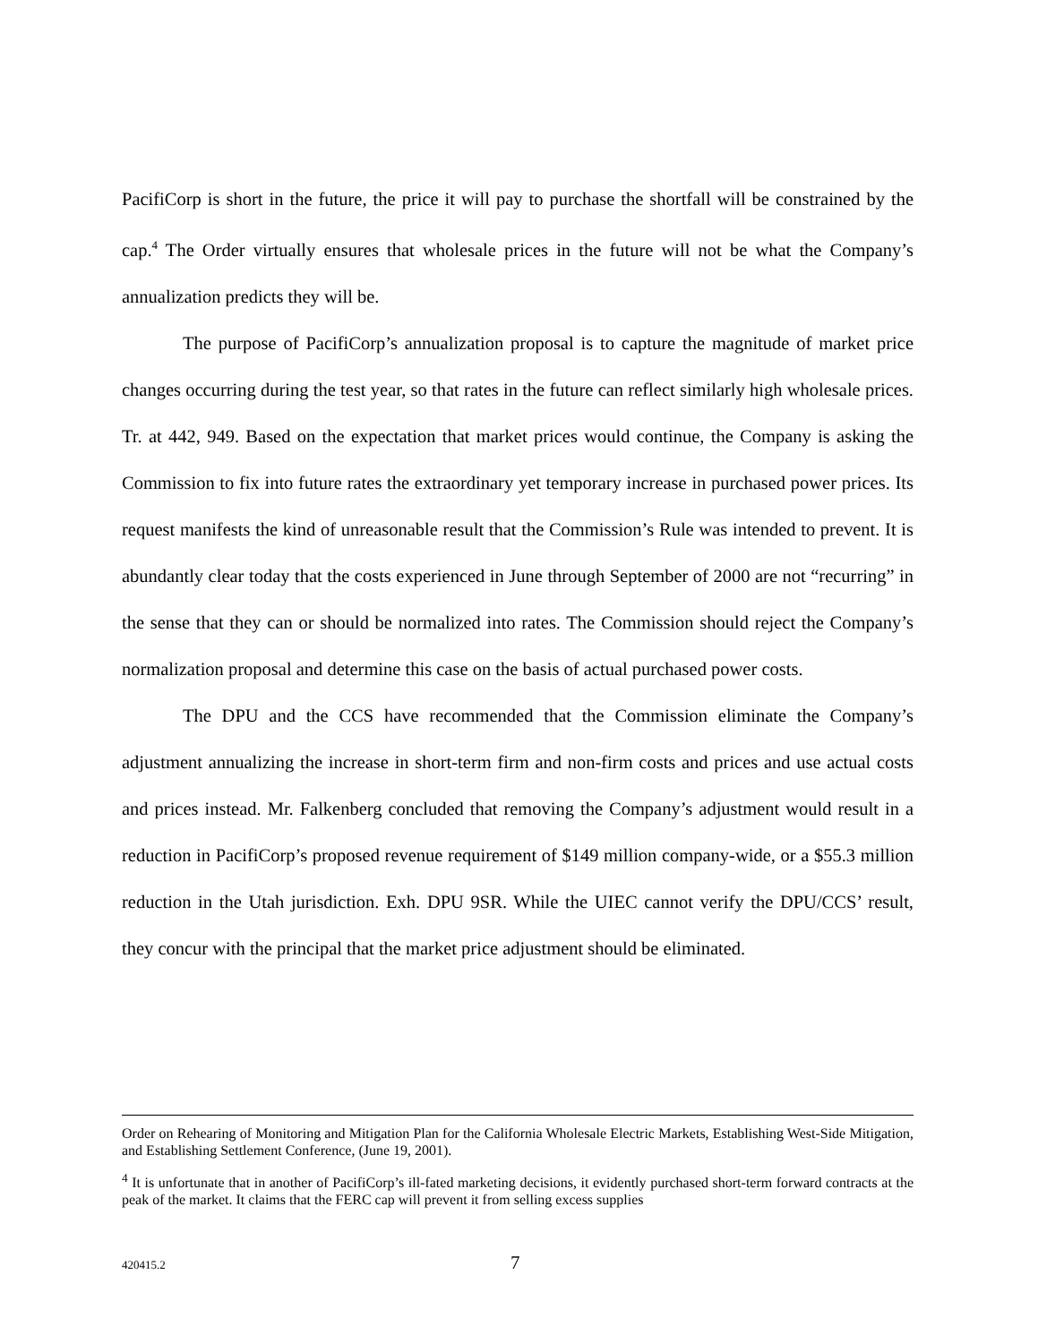PacifiCorp is short in the future, the price it will pay to purchase the shortfall will be constrained by the cap.<sup>4</sup> The Order virtually ensures that wholesale prices in the future will not be what the Company’s annualization predicts they will be.
The purpose of PacifiCorp’s annualization proposal is to capture the magnitude of market price changes occurring during the test year, so that rates in the future can reflect similarly high wholesale prices. Tr. at 442, 949. Based on the expectation that market prices would continue, the Company is asking the Commission to fix into future rates the extraordinary yet temporary increase in purchased power prices. Its request manifests the kind of unreasonable result that the Commission’s Rule was intended to prevent. It is abundantly clear today that the costs experienced in June through September of 2000 are not “recurring” in the sense that they can or should be normalized into rates. The Commission should reject the Company’s normalization proposal and determine this case on the basis of actual purchased power costs.
The DPU and the CCS have recommended that the Commission eliminate the Company’s adjustment annualizing the increase in short-term firm and non-firm costs and prices and use actual costs and prices instead. Mr. Falkenberg concluded that removing the Company’s adjustment would result in a reduction in PacifiCorp’s proposed revenue requirement of $149 million company-wide, or a $55.3 million reduction in the Utah jurisdiction. Exh. DPU 9SR. While the UIEC cannot verify the DPU/CCS’ result, they concur with the principal that the market price adjustment should be eliminated.
Order on Rehearing of Monitoring and Mitigation Plan for the California Wholesale Electric Markets, Establishing West-Side Mitigation, and Establishing Settlement Conference, (June 19, 2001).
<sup>4</sup> It is unfortunate that in another of PacifiCorp’s ill-fated marketing decisions, it evidently purchased short-term forward contracts at the peak of the market. It claims that the FERC cap will prevent it from selling excess supplies
420415.2 7